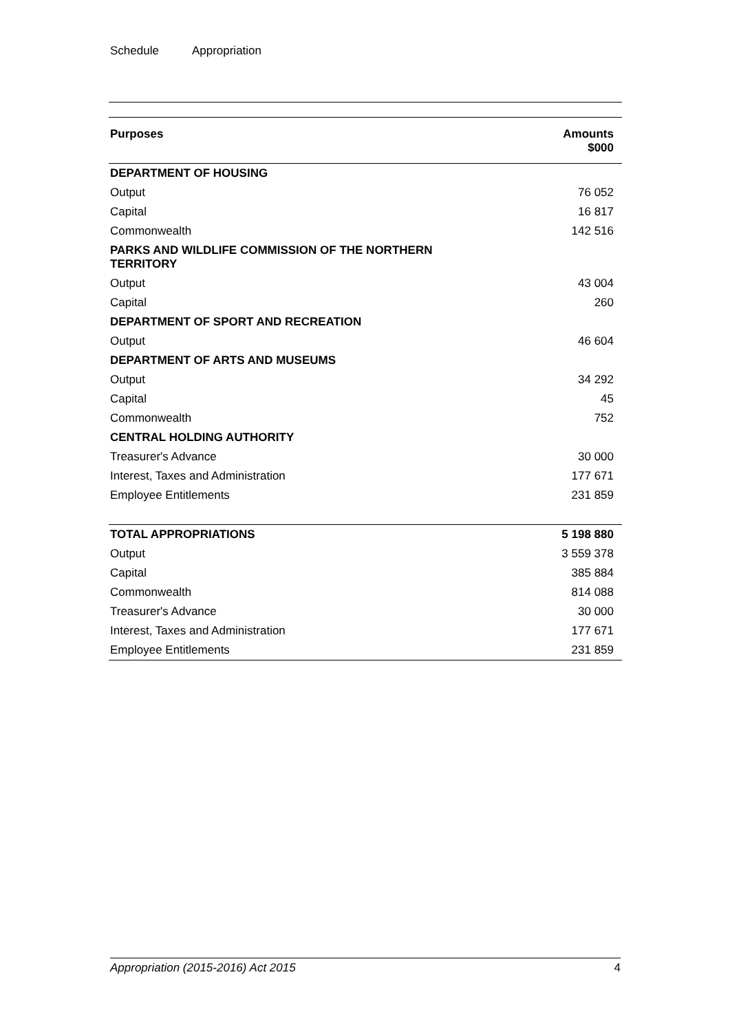Schedule Appropriation
| Purposes | Amounts $000 |
| --- | --- |
| DEPARTMENT OF HOUSING | |
| Output | 76 052 |
| Capital | 16 817 |
| Commonwealth | 142 516 |
| PARKS AND WILDLIFE COMMISSION OF THE NORTHERN TERRITORY | |
| Output | 43 004 |
| Capital | 260 |
| DEPARTMENT OF SPORT AND RECREATION | |
| Output | 46 604 |
| DEPARTMENT OF ARTS AND MUSEUMS | |
| Output | 34 292 |
| Capital | 45 |
| Commonwealth | 752 |
| CENTRAL HOLDING AUTHORITY | |
| Treasurer's Advance | 30 000 |
| Interest, Taxes and Administration | 177 671 |
| Employee Entitlements | 231 859 |
| TOTAL APPROPRIATIONS | 5 198 880 |
| Output | 3 559 378 |
| Capital | 385 884 |
| Commonwealth | 814 088 |
| Treasurer's Advance | 30 000 |
| Interest, Taxes and Administration | 177 671 |
| Employee Entitlements | 231 859 |
Appropriation (2015-2016) Act 2015 4